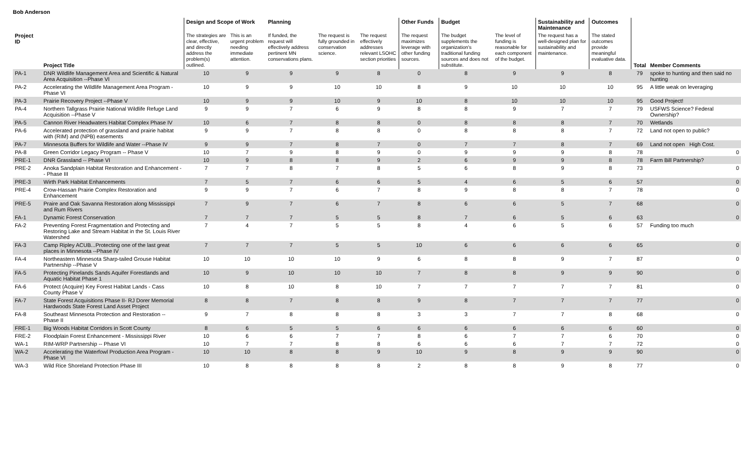Bob Anderson
| | | Design and Scope of Work | | Planning | | | Other Funds | Budget | | Sustainability and Maintenance | Outcomes | | |
| --- | --- | --- | --- | --- | --- | --- | --- | --- | --- | --- | --- | --- | --- |
| Project ID | Project Title | The strategies are clear, effective, and directly address the problem(s) outlined. | This is an urgent problem needing immediate attention. | If funded, the request will effectively address pertinent MN conservations plans. | The request is fully grounded in conservation science. | The request effectively addresses relevant LSOHC section priorities | The request maximizes leverage with other funding sources. | The budget supplements the organization's traditional funding sources and does not substitute. | The level of funding is reasonable for each component of the budget. | The request has a well-designed plan for sustainability and maintenance. | The stated outcomes provide meaningful evaluative data. | Total | Member Comments |
| PA-1 | DNR Wildlife Management Area and Scientific & Natural Area Acquisition --Phase VI | 10 | 9 | 9 | 9 | 8 | 0 | 8 | 9 | 9 | 8 | 79 | spoke to hunting and then said no hunting |
| PA-2 | Accelerating the Wildlife Management Area Program - Phase VI | 10 | 9 | 9 | 10 | 10 | 8 | 9 | 10 | 10 | 10 | 95 | A little weak on leveraging |
| PA-3 | Prairie Recovery Project --Phase V | 10 | 9 | 9 | 10 | 9 | 10 | 8 | 10 | 10 | 10 | 95 | Good Project! |
| PA-4 | Northern Tallgrass Prairie National Wildlife Refuge Land Acquisition --Phase V | 9 | 9 | 7 | 6 | 9 | 8 | 8 | 9 | 7 | 7 | 79 | USFWS Science? Federal Ownership? |
| PA-5 | Cannon River Headwaters Habitat Complex Phase IV | 10 | 6 | 7 | 8 | 8 | 0 | 8 | 8 | 8 | 7 | 70 | Wetlands |
| PA-6 | Accelerated protection of grassland and prairie habitat with (RIM) and (NPB) easements | 9 | 9 | 7 | 8 | 8 | 0 | 8 | 8 | 8 | 7 | 72 | Land not open to public? |
| PA-7 | Minnesota Buffers for Wildlife and Water --Phase IV | 9 | 9 | 7 | 8 | 7 | 0 | 7 | 7 | 8 | 7 | 69 | Land not open High Cost. |
| PA-8 | Green Corridor Legacy Program -- Phase V | 10 | 7 | 9 | 8 | 9 | 0 | 9 | 9 | 9 | 8 | 78 | 0 |
| PRE-1 | DNR Grassland -- Phase VI | 10 | 9 | 8 | 8 | 9 | 2 | 6 | 9 | 9 | 8 | 78 | Farm Bill Partnership? |
| PRE-2 | Anoka Sandplain Habitat Restoration and Enhancement -- Phase III | 7 | 7 | 8 | 7 | 8 | 5 | 6 | 8 | 9 | 8 | 73 | 0 |
| PRE-3 | Wirth Park Habitat Enhancements | 7 | 5 | 7 | 6 | 6 | 5 | 4 | 6 | 5 | 6 | 57 | 0 |
| PRE-4 | Crow-Hassan Prairie Complex Restoration and Enhancement | 9 | 9 | 7 | 6 | 7 | 8 | 9 | 8 | 8 | 7 | 78 | 0 |
| PRE-5 | Praire and Oak Savanna Restoration along Mississippi and Rum Rivers | 7 | 9 | 7 | 6 | 7 | 8 | 6 | 6 | 5 | 7 | 68 | 0 |
| FA-1 | Dynamic Forest Conservation | 7 | 7 | 7 | 5 | 5 | 8 | 7 | 6 | 5 | 6 | 63 | 0 |
| FA-2 | Preventing Forest Fragmentation and Protecting and Restoring Lake and Stream Habitat in the St. Louis River Watershed | 7 | 4 | 7 | 5 | 5 | 8 | 4 | 6 | 5 | 6 | 57 | Funding too much |
| FA-3 | Camp Ripley ACUB...Protecting one of the last great places in Minnesota --Phase IV | 7 | 7 | 7 | 5 | 5 | 10 | 6 | 6 | 6 | 6 | 65 | 0 |
| FA-4 | Northeastern Minnesota Sharp-tailed Grouse Habitat Partnership --Phase V | 10 | 10 | 10 | 10 | 9 | 6 | 8 | 8 | 9 | 7 | 87 | 0 |
| FA-5 | Protecting Pinelands Sands Aquifer Forestlands and Aquatic Habitat Phase 1 | 10 | 9 | 10 | 10 | 10 | 7 | 8 | 8 | 9 | 9 | 90 | 0 |
| FA-6 | Protect (Acquire) Key Forest Habitat Lands - Cass County Phase V | 10 | 8 | 10 | 8 | 10 | 7 | 7 | 7 | 7 | 7 | 81 | 0 |
| FA-7 | State Forest Acquisitions Phase II- RJ Dorer Memorial Hardwoods State Forest Land Asset Project | 8 | 8 | 7 | 8 | 8 | 9 | 8 | 7 | 7 | 7 | 77 | 0 |
| FA-8 | Southeast Minnesota Protection and Restoration -- Phase II | 9 | 7 | 8 | 8 | 8 | 3 | 3 | 7 | 7 | 8 | 68 | 0 |
| FRE-1 | Big Woods Habitat Corridors in Scott County | 8 | 6 | 5 | 5 | 6 | 6 | 6 | 6 | 6 | 6 | 60 | 0 |
| FRE-2 | Floodplain Forest Enhancement - Mississippi River | 10 | 6 | 6 | 7 | 7 | 8 | 6 | 7 | 7 | 6 | 70 | 0 |
| WA-1 | RIM-WRP Partnership -- Phase VI | 10 | 7 | 7 | 8 | 8 | 6 | 6 | 6 | 7 | 7 | 72 | 0 |
| WA-2 | Accelerating the Waterfowl Production Area Program - Phase VI | 10 | 10 | 8 | 8 | 9 | 10 | 9 | 8 | 9 | 9 | 90 | 0 |
| WA-3 | Wild Rice Shoreland Protection Phase III | 10 | 8 | 8 | 8 | 8 | 2 | 8 | 8 | 9 | 8 | 77 | 0 |